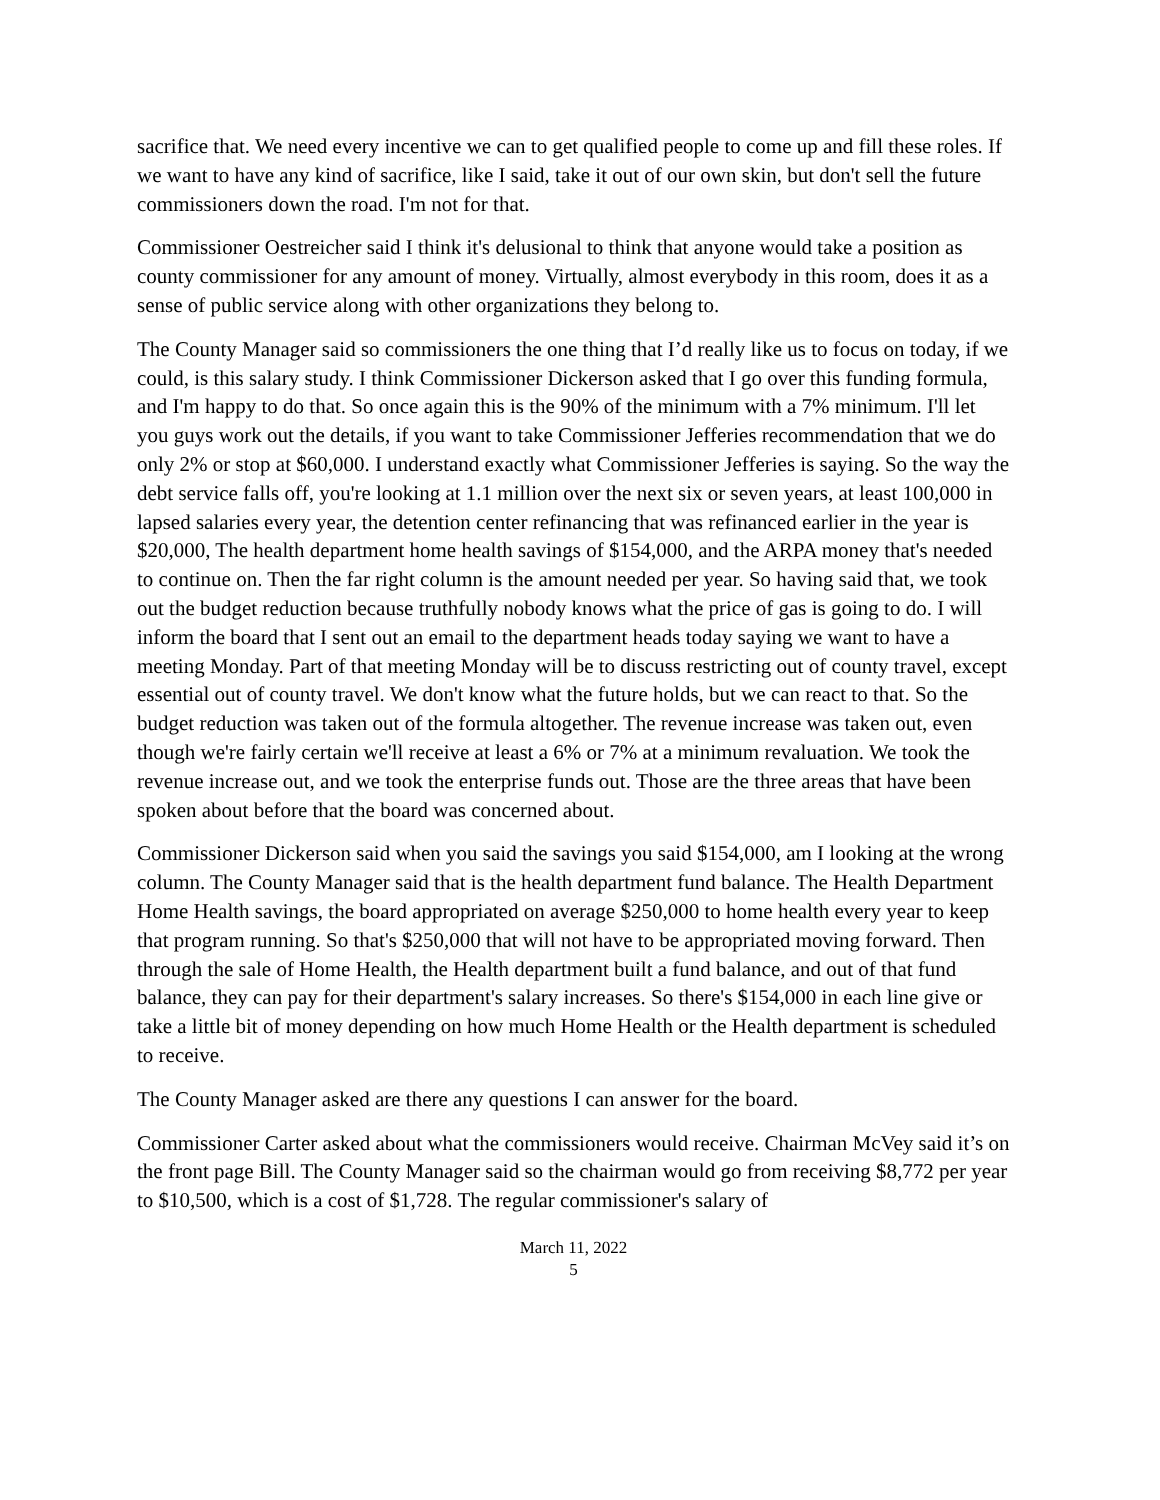sacrifice that. We need every incentive we can to get qualified people to come up and fill these roles. If we want to have any kind of sacrifice, like I said, take it out of our own skin, but don't sell the future commissioners down the road. I'm not for that.
Commissioner Oestreicher said I think it's delusional to think that anyone would take a position as county commissioner for any amount of money. Virtually, almost everybody in this room, does it as a sense of public service along with other organizations they belong to.
The County Manager said so commissioners the one thing that I’d really like us to focus on today, if we could, is this salary study. I think Commissioner Dickerson asked that I go over this funding formula, and I'm happy to do that. So once again this is the 90% of the minimum with a 7% minimum. I'll let you guys work out the details, if you want to take Commissioner Jefferies recommendation that we do only 2% or stop at $60,000. I understand exactly what Commissioner Jefferies is saying. So the way the debt service falls off, you're looking at 1.1 million over the next six or seven years, at least 100,000 in lapsed salaries every year, the detention center refinancing that was refinanced earlier in the year is $20,000, The health department home health savings of $154,000, and the ARPA money that's needed to continue on. Then the far right column is the amount needed per year. So having said that, we took out the budget reduction because truthfully nobody knows what the price of gas is going to do. I will inform the board that I sent out an email to the department heads today saying we want to have a meeting Monday. Part of that meeting Monday will be to discuss restricting out of county travel, except essential out of county travel. We don't know what the future holds, but we can react to that. So the budget reduction was taken out of the formula altogether. The revenue increase was taken out, even though we're fairly certain we'll receive at least a 6% or 7% at a minimum revaluation. We took the revenue increase out, and we took the enterprise funds out. Those are the three areas that have been spoken about before that the board was concerned about.
Commissioner Dickerson said when you said the savings you said $154,000, am I looking at the wrong column. The County Manager said that is the health department fund balance. The Health Department Home Health savings, the board appropriated on average $250,000 to home health every year to keep that program running. So that's $250,000 that will not have to be appropriated moving forward. Then through the sale of Home Health, the Health department built a fund balance, and out of that fund balance, they can pay for their department's salary increases. So there's $154,000 in each line give or take a little bit of money depending on how much Home Health or the Health department is scheduled to receive.
The County Manager asked are there any questions I can answer for the board.
Commissioner Carter asked about what the commissioners would receive. Chairman McVey said it’s on the front page Bill. The County Manager said so the chairman would go from receiving $8,772 per year to $10,500, which is a cost of $1,728. The regular commissioner's salary of
March 11, 2022
5